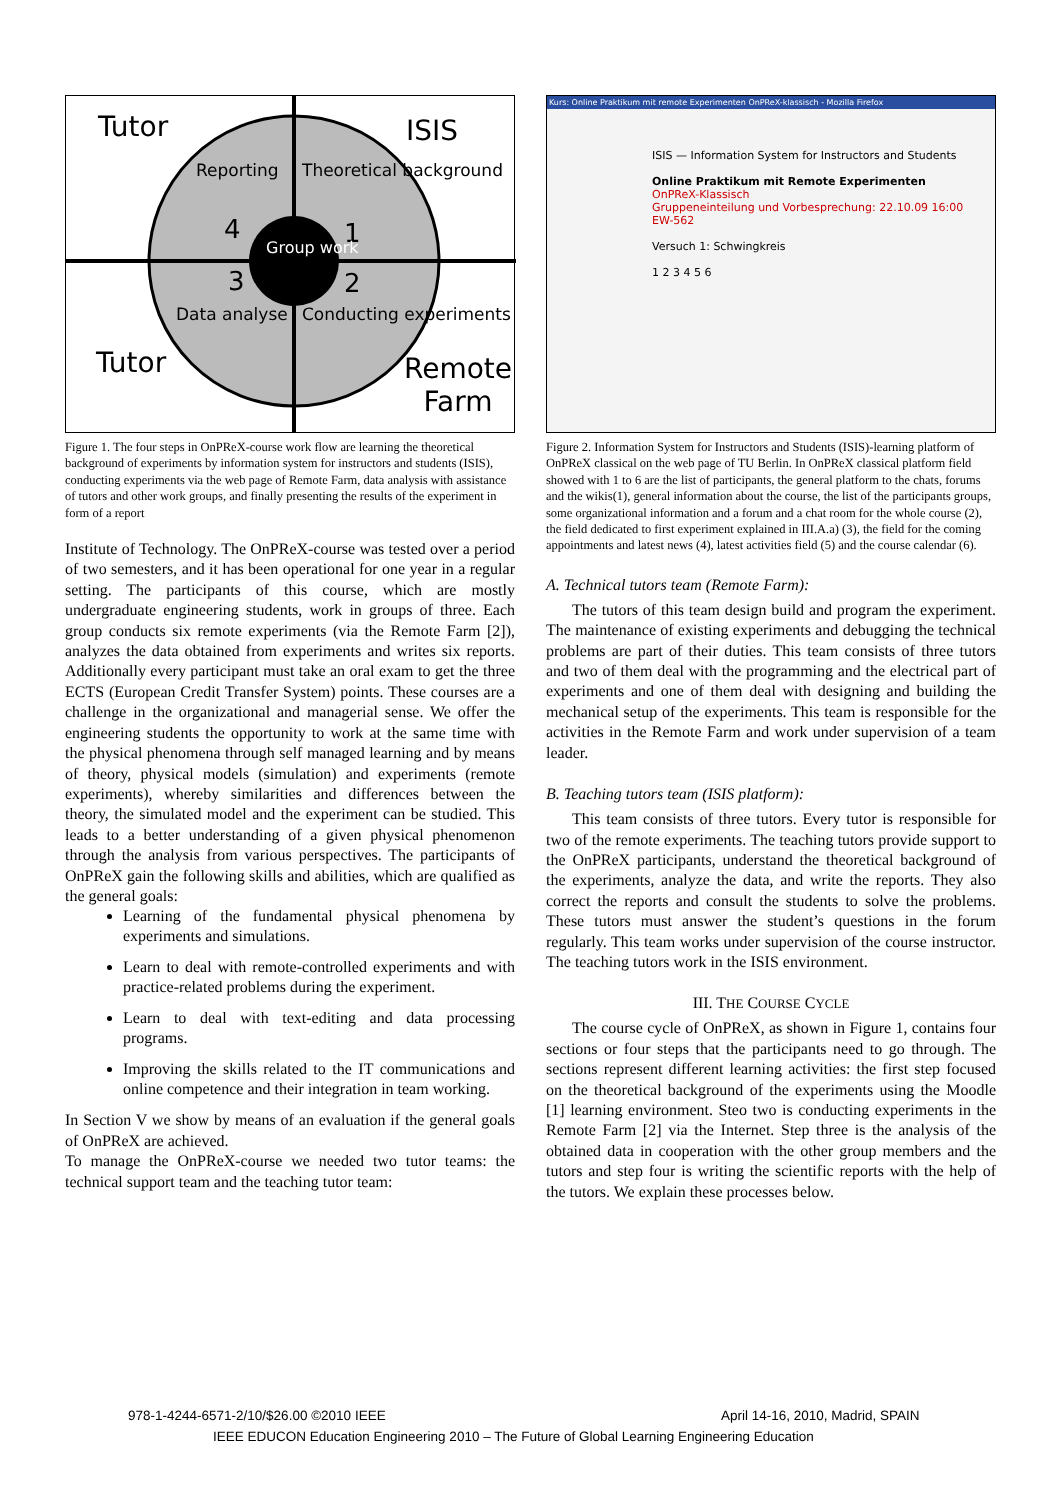Tutor ISIS
Reporting Theoretical background
4 1
Group work
3 2
Data analyse Conducting experiments
Tutor Remote Farm
Figure 1. The four steps in OnPReX-course work flow are learning the theoretical background of experiments by information system for instructors and students (ISIS), conducting experiments via the web page of Remote Farm, data analysis with assistance of tutors and other work groups, and finally presenting the results of the experiment in form of a report
Institute of Technology. The OnPReX-course was tested over a period of two semesters, and it has been operational for one year in a regular setting. The participants of this course, which are mostly undergraduate engineering students, work in groups of three. Each group conducts six remote experiments (via the Remote Farm [2]), analyzes the data obtained from experiments and writes six reports. Additionally every participant must take an oral exam to get the three ECTS (European Credit Transfer System) points. These courses are a challenge in the organizational and managerial sense. We offer the engineering students the opportunity to work at the same time with the physical phenomena through self managed learning and by means of theory, physical models (simulation) and experiments (remote experiments), whereby similarities and differences between the theory, the simulated model and the experiment can be studied. This leads to a better understanding of a given physical phenomenon through the analysis from various perspectives. The participants of OnPReX gain the following skills and abilities, which are qualified as the general goals:
Learning of the fundamental physical phenomena by experiments and simulations.
Learn to deal with remote-controlled experiments and with practice-related problems during the experiment.
Learn to deal with text-editing and data processing programs.
Improving the skills related to the IT communications and online competence and their integration in team working.
In Section V we show by means of an evaluation if the general goals of OnPReX are achieved.
To manage the OnPReX-course we needed two tutor teams: the technical support team and the teaching tutor team:
Kurs: Online Praktikum mit remote Experimenten OnPReX-klassisch - Mozilla Firefox
ISIS — Information System for Instructors and Students
Online Praktikum mit Remote Experimenten
OnPReX-Klassisch
Gruppeneinteilung und Vorbesprechung: 22.10.09 16:00 EW-562
Versuch 1: Schwingkreis
1 2 3 4 5 6
Figure 2. Information System for Instructors and Students (ISIS)-learning platform of OnPReX classical on the web page of TU Berlin. In OnPReX classical platform field showed with 1 to 6 are the list of participants, the general platform to the chats, forums and the wikis(1), general information about the course, the list of the participants groups, some organizational information and a forum and a chat room for the whole course (2), the field dedicated to first experiment explained in III.A.a) (3), the field for the coming appointments and latest news (4), latest activities field (5) and the course calendar (6).
A. Technical tutors team (Remote Farm):
The tutors of this team design build and program the experiment. The maintenance of existing experiments and debugging the technical problems are part of their duties. This team consists of three tutors and two of them deal with the programming and the electrical part of experiments and one of them deal with designing and building the mechanical setup of the experiments. This team is responsible for the activities in the Remote Farm and work under supervision of a team leader.
B. Teaching tutors team (ISIS platform):
This team consists of three tutors. Every tutor is responsible for two of the remote experiments. The teaching tutors provide support to the OnPReX participants, understand the theoretical background of the experiments, analyze the data, and write the reports. They also correct the reports and consult the students to solve the problems. These tutors must answer the student’s questions in the forum regularly. This team works under supervision of the course instructor. The teaching tutors work in the ISIS environment.
III. THE COURSE CYCLE
The course cycle of OnPReX, as shown in Figure 1, contains four sections or four steps that the participants need to go through. The sections represent different learning activities: the first step focused on the theoretical background of the experiments using the Moodle [1] learning environment. Steo two is conducting experiments in the Remote Farm [2] via the Internet. Step three is the analysis of the obtained data in cooperation with the other group members and the tutors and step four is writing the scientific reports with the help of the tutors. We explain these processes below.
978-1-4244-6571-2/10/$26.00 ©2010 IEEE
April 14-16, 2010, Madrid, SPAIN
IEEE EDUCON Education Engineering 2010 – The Future of Global Learning Engineering Education